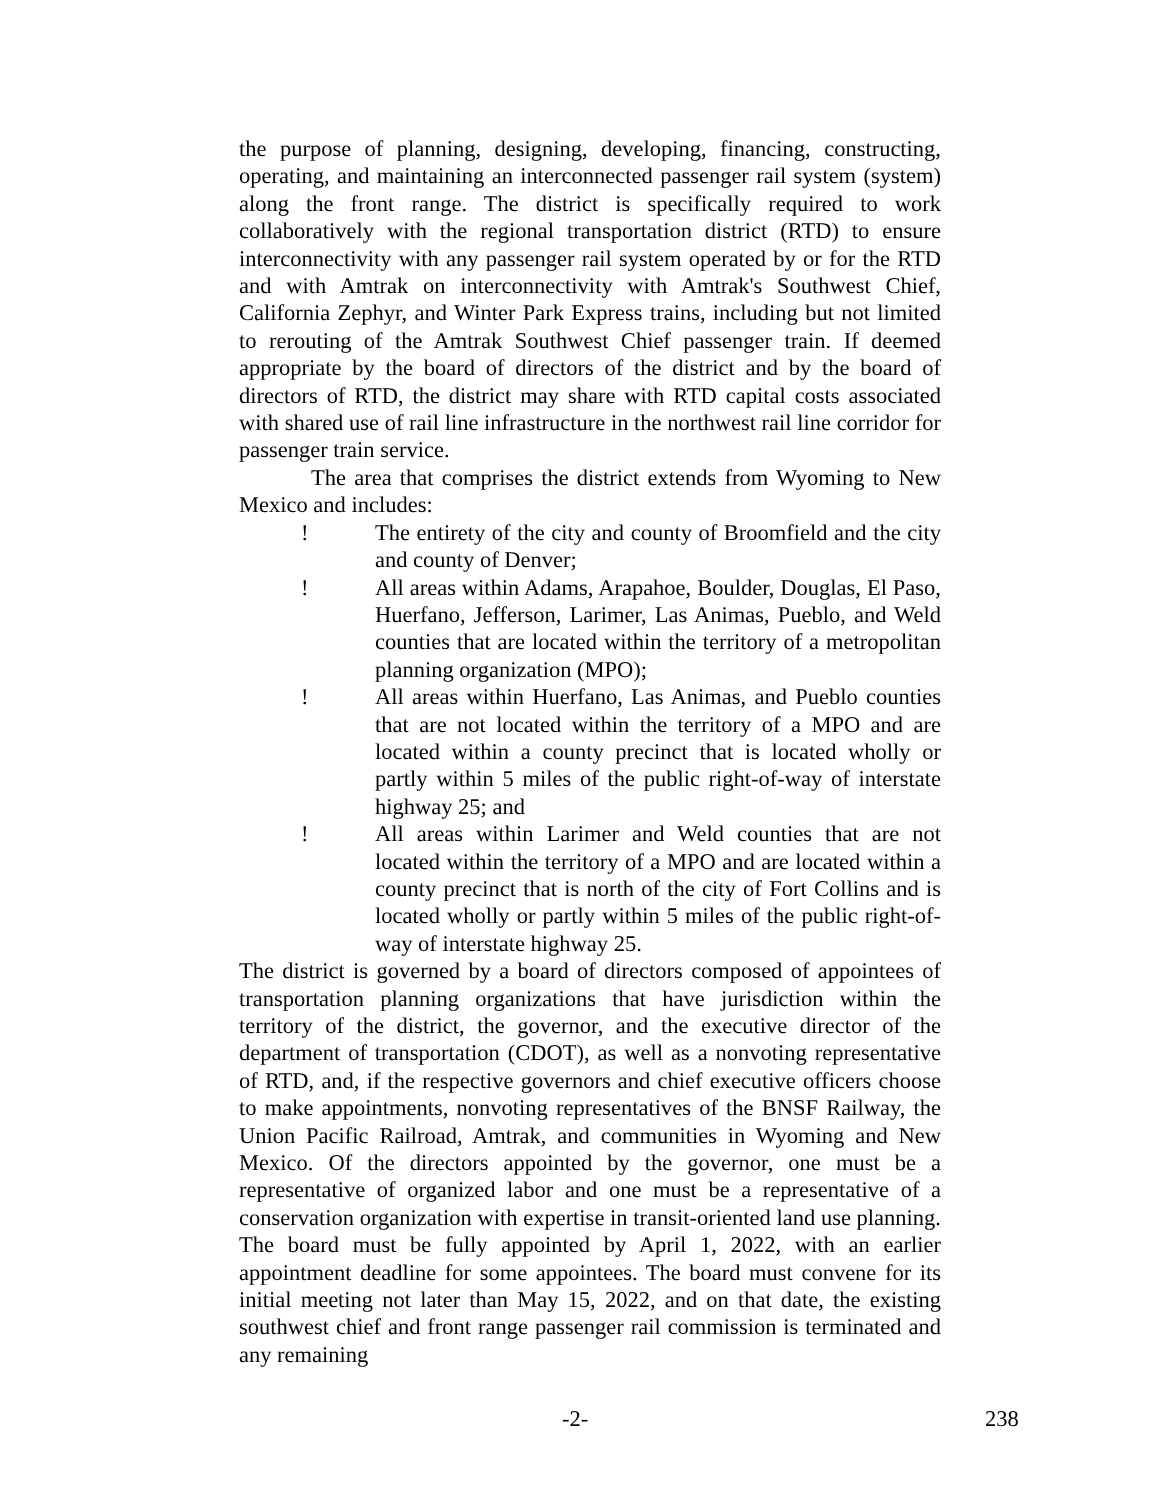the purpose of planning, designing, developing, financing, constructing, operating, and maintaining an interconnected passenger rail system (system) along the front range. The district is specifically required to work collaboratively with the regional transportation district (RTD) to ensure interconnectivity with any passenger rail system operated by or for the RTD and with Amtrak on interconnectivity with Amtrak's Southwest Chief, California Zephyr, and Winter Park Express trains, including but not limited to rerouting of the Amtrak Southwest Chief passenger train. If deemed appropriate by the board of directors of the district and by the board of directors of RTD, the district may share with RTD capital costs associated with shared use of rail line infrastructure in the northwest rail line corridor for passenger train service.
The area that comprises the district extends from Wyoming to New Mexico and includes:
! The entirety of the city and county of Broomfield and the city and county of Denver;
! All areas within Adams, Arapahoe, Boulder, Douglas, El Paso, Huerfano, Jefferson, Larimer, Las Animas, Pueblo, and Weld counties that are located within the territory of a metropolitan planning organization (MPO);
! All areas within Huerfano, Las Animas, and Pueblo counties that are not located within the territory of a MPO and are located within a county precinct that is located wholly or partly within 5 miles of the public right-of-way of interstate highway 25; and
! All areas within Larimer and Weld counties that are not located within the territory of a MPO and are located within a county precinct that is north of the city of Fort Collins and is located wholly or partly within 5 miles of the public right-of-way of interstate highway 25.
The district is governed by a board of directors composed of appointees of transportation planning organizations that have jurisdiction within the territory of the district, the governor, and the executive director of the department of transportation (CDOT), as well as a nonvoting representative of RTD, and, if the respective governors and chief executive officers choose to make appointments, nonvoting representatives of the BNSF Railway, the Union Pacific Railroad, Amtrak, and communities in Wyoming and New Mexico. Of the directors appointed by the governor, one must be a representative of organized labor and one must be a representative of a conservation organization with expertise in transit-oriented land use planning. The board must be fully appointed by April 1, 2022, with an earlier appointment deadline for some appointees. The board must convene for its initial meeting not later than May 15, 2022, and on that date, the existing southwest chief and front range passenger rail commission is terminated and any remaining
-2- 238